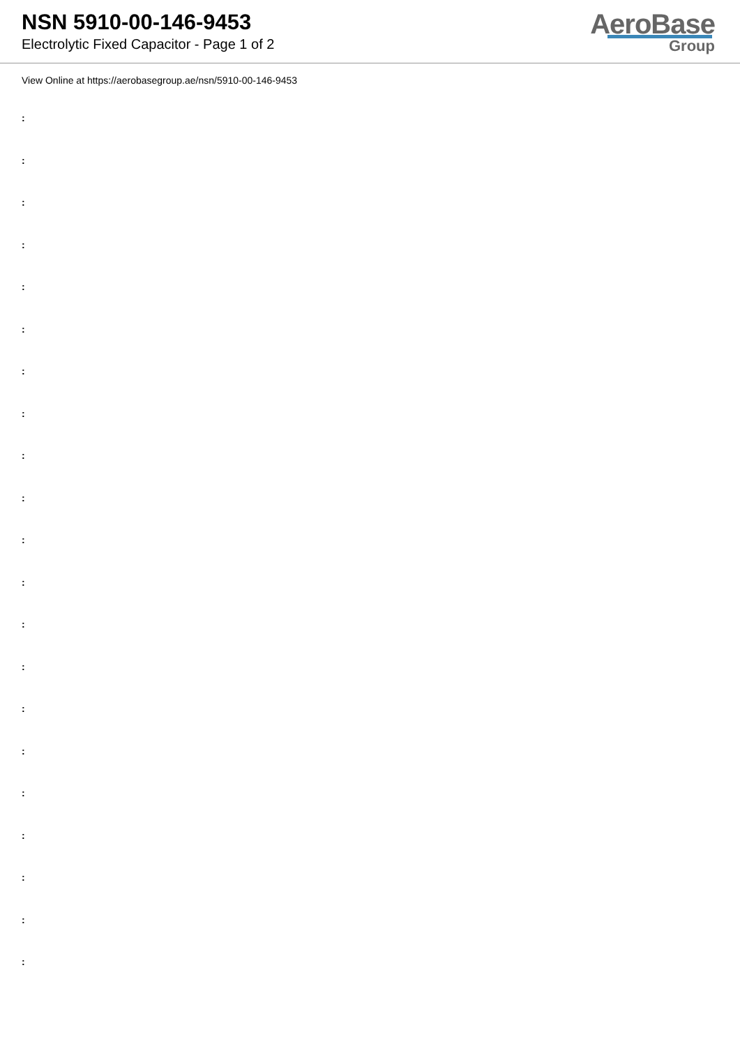NSN 5910-00-146-9453
Electrolytic Fixed Capacitor - Page 1 of 2
AeroBase
Group
View Online at https://aerobasegroup.ae/nsn/5910-00-146-9453
:
:
:
:
:
:
:
:
:
:
:
:
:
:
:
:
:
:
:
:
: